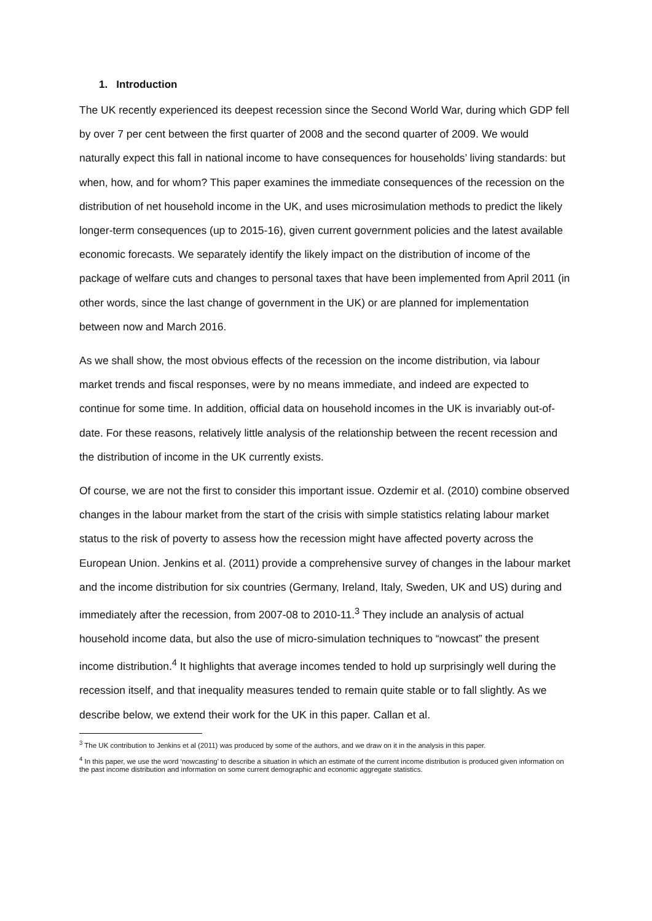1. Introduction
The UK recently experienced its deepest recession since the Second World War, during which GDP fell by over 7 per cent between the first quarter of 2008 and the second quarter of 2009. We would naturally expect this fall in national income to have consequences for households’ living standards: but when, how, and for whom? This paper examines the immediate consequences of the recession on the distribution of net household income in the UK, and uses microsimulation methods to predict the likely longer-term consequences (up to 2015-16), given current government policies and the latest available economic forecasts. We separately identify the likely impact on the distribution of income of the package of welfare cuts and changes to personal taxes that have been implemented from April 2011 (in other words, since the last change of government in the UK) or are planned for implementation between now and March 2016.
As we shall show, the most obvious effects of the recession on the income distribution, via labour market trends and fiscal responses, were by no means immediate, and indeed are expected to continue for some time. In addition, official data on household incomes in the UK is invariably out-of-date. For these reasons, relatively little analysis of the relationship between the recent recession and the distribution of income in the UK currently exists.
Of course, we are not the first to consider this important issue. Ozdemir et al. (2010) combine observed changes in the labour market from the start of the crisis with simple statistics relating labour market status to the risk of poverty to assess how the recession might have affected poverty across the European Union. Jenkins et al. (2011) provide a comprehensive survey of changes in the labour market and the income distribution for six countries (Germany, Ireland, Italy, Sweden, UK and US) during and immediately after the recession, from 2007-08 to 2010-11.<sup>3</sup> They include an analysis of actual household income data, but also the use of micro-simulation techniques to “nowcast” the present income distribution.<sup>4</sup> It highlights that average incomes tended to hold up surprisingly well during the recession itself, and that inequality measures tended to remain quite stable or to fall slightly. As we describe below, we extend their work for the UK in this paper. Callan et al.
<sup>3</sup> The UK contribution to Jenkins et al (2011) was produced by some of the authors, and we draw on it in the analysis in this paper.
<sup>4</sup> In this paper, we use the word ‘nowcasting’ to describe a situation in which an estimate of the current income distribution is produced given information on the past income distribution and information on some current demographic and economic aggregate statistics.